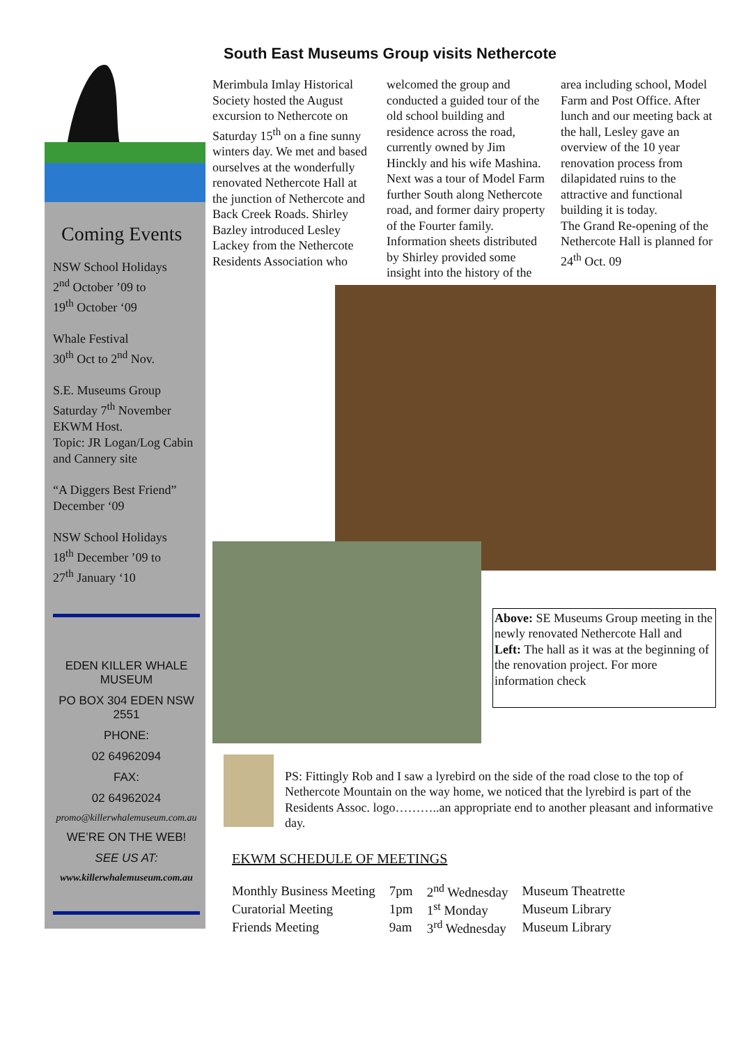Coming Events
NSW School Holidays
2<sup>nd</sup> October ’09 to
19<sup>th</sup> October ‘09
Whale Festival
30<sup>th</sup> Oct to 2<sup>nd</sup> Nov.
S.E. Museums Group
Saturday 7<sup>th</sup> November
EKWM Host.
Topic: JR Logan/Log Cabin and Cannery site
“A Diggers Best Friend”
December ‘09
NSW School Holidays
18<sup>th</sup> December ’09 to
27<sup>th</sup> January ‘10
EDEN KILLER WHALE MUSEUM
PO BOX 304 EDEN NSW 2551
PHONE:
02 64962094
FAX:
02 64962024
promo@killerwhalemuseum.com.au
WE’RE ON THE WEB!
SEE US AT:
www.killerwhalemuseum.com.au
South East Museums Group visits Nethercote
Merimbula Imlay Historical Society hosted the August excursion to Nethercote on Saturday 15<sup>th</sup> on a fine sunny winters day. We met and based ourselves at the wonderfully renovated Nethercote Hall at the junction of Nethercote and Back Creek Roads. Shirley Bazley introduced Lesley Lackey from the Nethercote Residents Association who welcomed the group and conducted a guided tour of the old school building and residence across the road, currently owned by Jim Hinckly and his wife Mashina. Next was a tour of Model Farm further South along Nethercote road, and former dairy property of the Fourter family. Information sheets distributed by Shirley provided some insight into the history of the area including school, Model Farm and Post Office. After lunch and our meeting back at the hall, Lesley gave an overview of the 10 year renovation process from dilapidated ruins to the attractive and functional building it is today.
The Grand Re-opening of the Nethercote Hall is planned for 24<sup>th</sup> Oct. 09
Above: SE Museums Group meeting in the newly renovated Nethercote Hall and
Left: The hall as it was at the beginning of the renovation project. For more information check
PS: Fittingly Rob and I saw a lyrebird on the side of the road close to the top of Nethercote Mountain on the way home, we noticed that the lyrebird is part of the Residents Assoc. logo………..an appropriate end to another pleasant and informative day.
EKWM SCHEDULE OF MEETINGS
| Monthly Business Meeting | 7pm | 2<sup>nd</sup> Wednesday | Museum Theatrette |
| Curatorial Meeting | 1pm | 1<sup>st</sup> Monday | Museum Library |
| Friends Meeting | 9am | 3<sup>rd</sup> Wednesday | Museum Library |